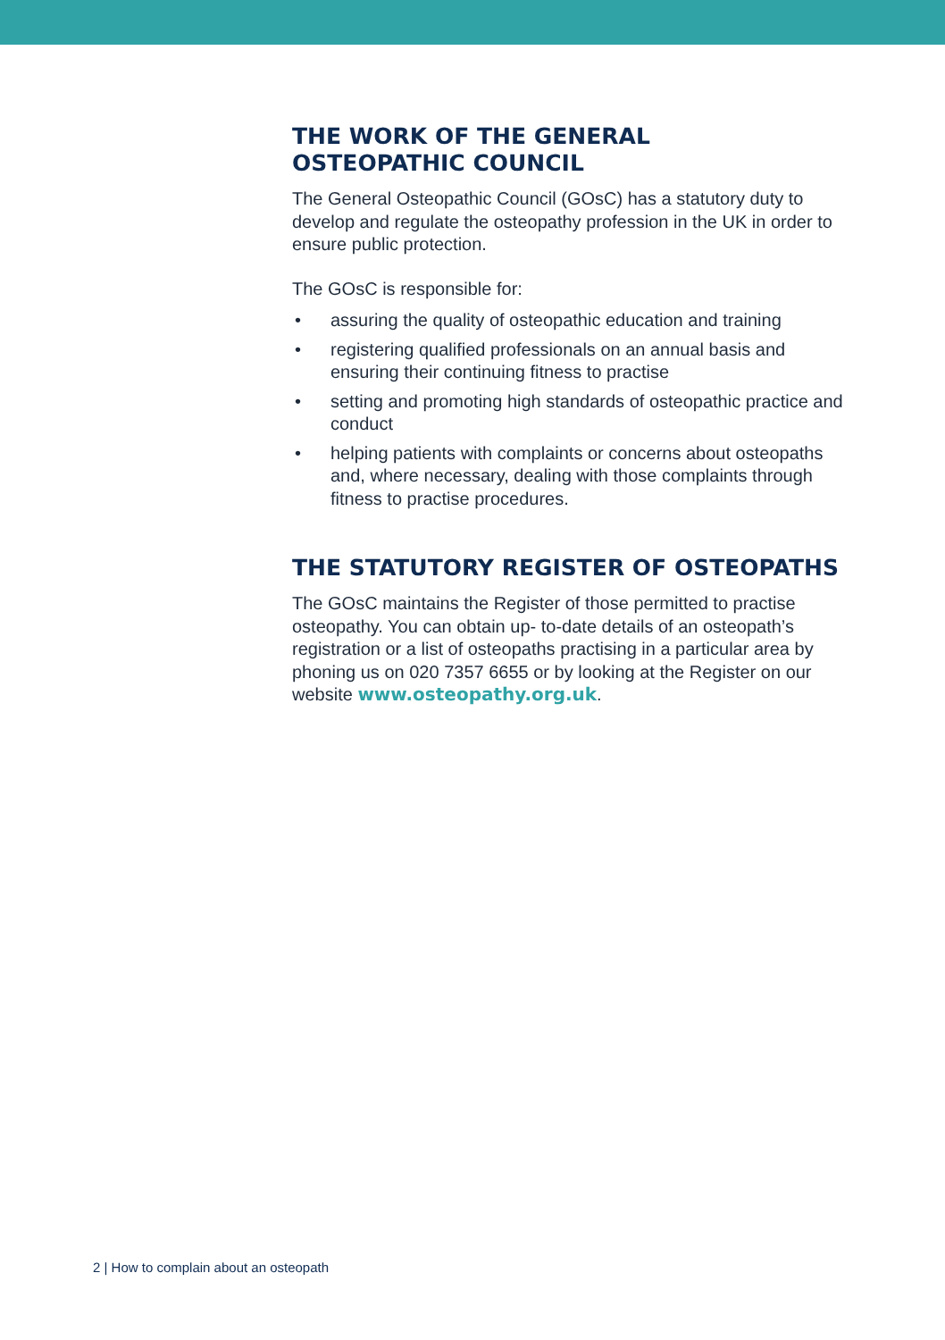THE WORK OF THE GENERAL
OSTEOPATHIC COUNCIL
The General Osteopathic Council (GOsC) has a statutory duty to develop and regulate the osteopathy profession in the UK in order to ensure public protection.
The GOsC is responsible for:
• assuring the quality of osteopathic education and training
• registering qualified professionals on an annual basis and ensuring their continuing fitness to practise
• setting and promoting high standards of osteopathic practice and conduct
• helping patients with complaints or concerns about osteopaths and, where necessary, dealing with those complaints through fitness to practise procedures.
THE STATUTORY REGISTER OF OSTEOPATHS
The GOsC maintains the Register of those permitted to practise osteopathy. You can obtain up- to-date details of an osteopath’s registration or a list of osteopaths practising in a particular area by phoning us on 020 7357 6655 or by looking at the Register on our website www.osteopathy.org.uk.
2 | How to complain about an osteopath